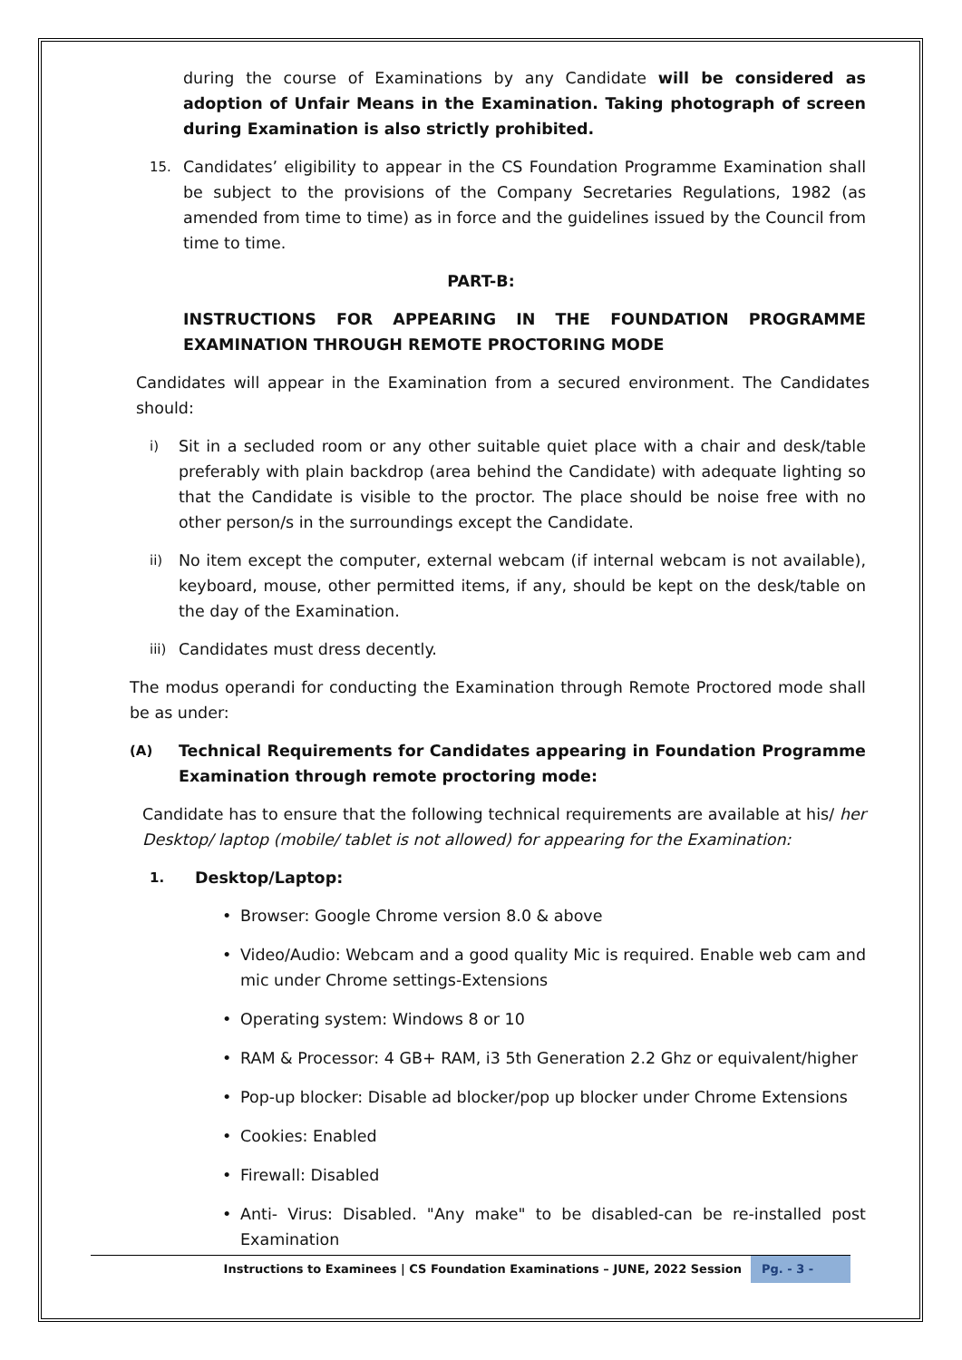during the course of Examinations by any Candidate will be considered as adoption of Unfair Means in the Examination. Taking photograph of screen during Examination is also strictly prohibited.
15. Candidates’ eligibility to appear in the CS Foundation Programme Examination shall be subject to the provisions of the Company Secretaries Regulations, 1982 (as amended from time to time) as in force and the guidelines issued by the Council from time to time.
PART-B:
INSTRUCTIONS FOR APPEARING IN THE FOUNDATION PROGRAMME EXAMINATION THROUGH REMOTE PROCTORING MODE
Candidates will appear in the Examination from a secured environment. The Candidates should:
i) Sit in a secluded room or any other suitable quiet place with a chair and desk/table preferably with plain backdrop (area behind the Candidate) with adequate lighting so that the Candidate is visible to the proctor. The place should be noise free with no other person/s in the surroundings except the Candidate.
ii) No item except the computer, external webcam (if internal webcam is not available), keyboard, mouse, other permitted items, if any, should be kept on the desk/table on the day of the Examination.
iii) Candidates must dress decently.
The modus operandi for conducting the Examination through Remote Proctored mode shall be as under:
(A) Technical Requirements for Candidates appearing in Foundation Programme Examination through remote proctoring mode:
Candidate has to ensure that the following technical requirements are available at his/ her Desktop/ laptop (mobile/ tablet is not allowed) for appearing for the Examination:
1. Desktop/Laptop:
• Browser: Google Chrome version 8.0 & above
• Video/Audio: Webcam and a good quality Mic is required. Enable web cam and mic under Chrome settings-Extensions
• Operating system: Windows 8 or 10
• RAM & Processor: 4 GB+ RAM, i3 5th Generation 2.2 Ghz or equivalent/higher
• Pop-up blocker: Disable ad blocker/pop up blocker under Chrome Extensions
• Cookies: Enabled
• Firewall: Disabled
• Anti- Virus: Disabled. "Any make" to be disabled-can be re-installed post Examination
Instructions to Examinees | CS Foundation Examinations – JUNE, 2022 Session Pg. - 3 -